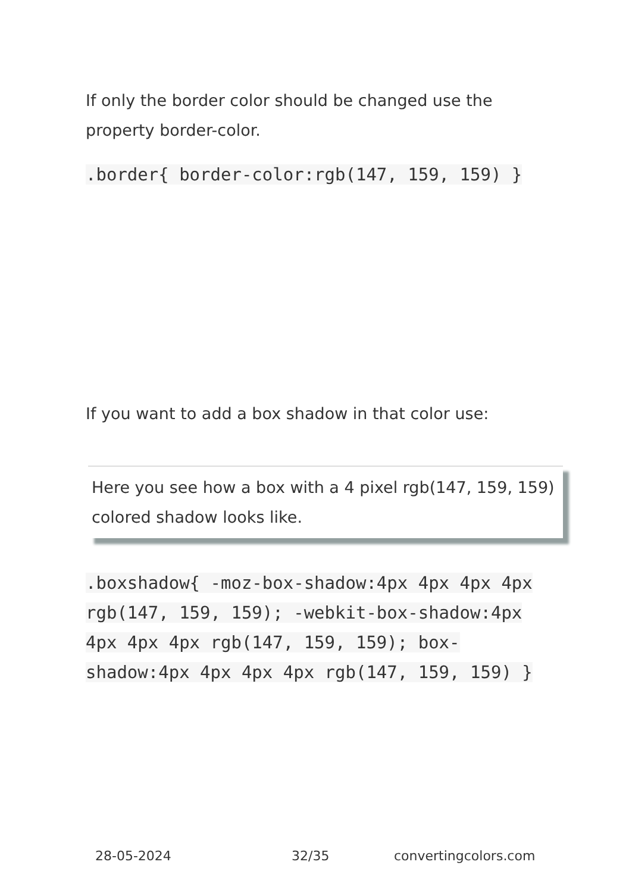If only the border color should be changed use the property border-color.
.border{ border-color:rgb(147, 159, 159) }
If you want to add a box shadow in that color use:
Here you see how a box with a 4 pixel rgb(147, 159, 159) colored shadow looks like.
.boxshadow{ -moz-box-shadow:4px 4px 4px 4px rgb(147, 159, 159); -webkit-box-shadow:4px 4px 4px 4px rgb(147, 159, 159); box-shadow:4px 4px 4px 4px rgb(147, 159, 159) }
28-05-2024 32/35 convertingcolors.com